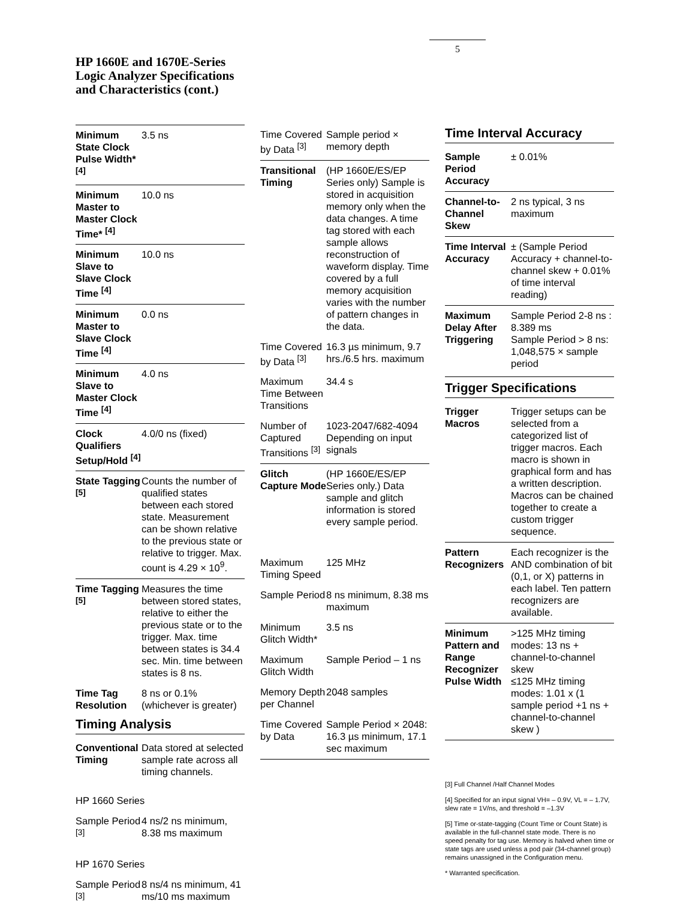5
HP 1660E and 1670E-Series
Logic Analyzer Specifications
and Characteristics (cont.)
| Minimum State Clock Pulse Width* <sup>[4]</sup> | 3.5 ns |
| Minimum Master to Master Clock Time* <sup>[4]</sup> | 10.0 ns |
| Minimum Slave to Slave Clock Time <sup>[4]</sup> | 10.0 ns |
| Minimum Master to Slave Clock Time <sup>[4]</sup> | 0.0 ns |
| Minimum Slave to Master Clock Time <sup>[4]</sup> | 4.0 ns |
| Clock Qualifiers Setup/Hold <sup>[4]</sup> | 4.0/0 ns (fixed) |
| State Tagging <sup>[5]</sup> | Counts the number of qualified states between each stored state. Measurement can be shown relative to the previous state or relative to trigger. Max. count is 4.29 × 10<sup>9</sup>. |
| Time Tagging <sup>[5]</sup> | Measures the time between stored states, relative to either the previous state or to the trigger. Max. time between states is 34.4 sec. Min. time between states is 8 ns. |
| Time Tag Resolution | 8 ns or 0.1% (whichever is greater) |
Timing Analysis
| Conventional Timing | Data stored at selected sample rate across all timing channels. |
| HP 1660 Series | |
| Sample Period <sup>[3]</sup> | 4 ns/2 ns minimum, 8.38 ms maximum |
| HP 1670 Series | |
| Sample Period <sup>[3]</sup> | 8 ns/4 ns minimum, 41 ms/10 ms maximum |
| Time Covered by Data <sup>[3]</sup> | Sample period × memory depth |
| Transitional Timing | (HP 1660E/ES/EP Series only) Sample is stored in acquisition memory only when the data changes. A time tag stored with each sample allows reconstruction of waveform display. Time covered by a full memory acquisition varies with the number of pattern changes in the data. |
| Time Covered by Data <sup>[3]</sup> | 16.3 µs minimum, 9.7 hrs./6.5 hrs. maximum |
| Maximum Time Between Transitions | 34.4 s |
| Number of Captured Transitions <sup>[3]</sup> | 1023-2047/682-4094 Depending on input signals |
| Glitch Capture Mode | (HP 1660E/ES/EP Series only.) Data sample and glitch information is stored every sample period. |
| Maximum Timing Speed | 125 MHz |
| Sample Period | 8 ns minimum, 8.38 ms maximum |
| Minimum Glitch Width* | 3.5 ns |
| Maximum Glitch Width | Sample Period – 1 ns |
| Memory Depth per Channel | 2048 samples |
| Time Covered by Data | Sample Period × 2048: 16.3 µs minimum, 17.1 sec maximum |
Time Interval Accuracy
| Sample Period Accuracy | ± 0.01% |
| Channel-to-Channel Skew | 2 ns typical, 3 ns maximum |
| Time Interval Accuracy | ± (Sample Period Accuracy + channel-to-channel skew + 0.01% of time interval reading) |
| Maximum Delay After Triggering | Sample Period 2-8 ns : 8.389 ms Sample Period > 8 ns: 1,048,575 × sample period |
Trigger Specifications
| Trigger Macros | Trigger setups can be selected from a categorized list of trigger macros. Each macro is shown in graphical form and has a written description. Macros can be chained together to create a custom trigger sequence. |
| Pattern Recognizers | Each recognizer is the AND combination of bit (0,1, or X) patterns in each label. Ten pattern recognizers are available. |
| Minimum Pattern and Range Recognizer Pulse Width | >125 MHz timing modes: 13 ns + channel-to-channel skew ≤125 MHz timing modes: 1.01 x (1 sample period +1 ns + channel-to-channel skew ) |
[3] Full Channel /Half Channel Modes
[4] Specified for an input signal VH= – 0.9V, VL = – 1.7V, slew rate = 1V/ns, and threshold = –1.3V
[5] Time or-state-tagging (Count Time or Count State) is available in the full-channel state mode. There is no speed penalty for tag use. Memory is halved when time or state tags are used unless a pod pair (34-channel group) remains unassigned in the Configuration menu.
* Warranted specification.